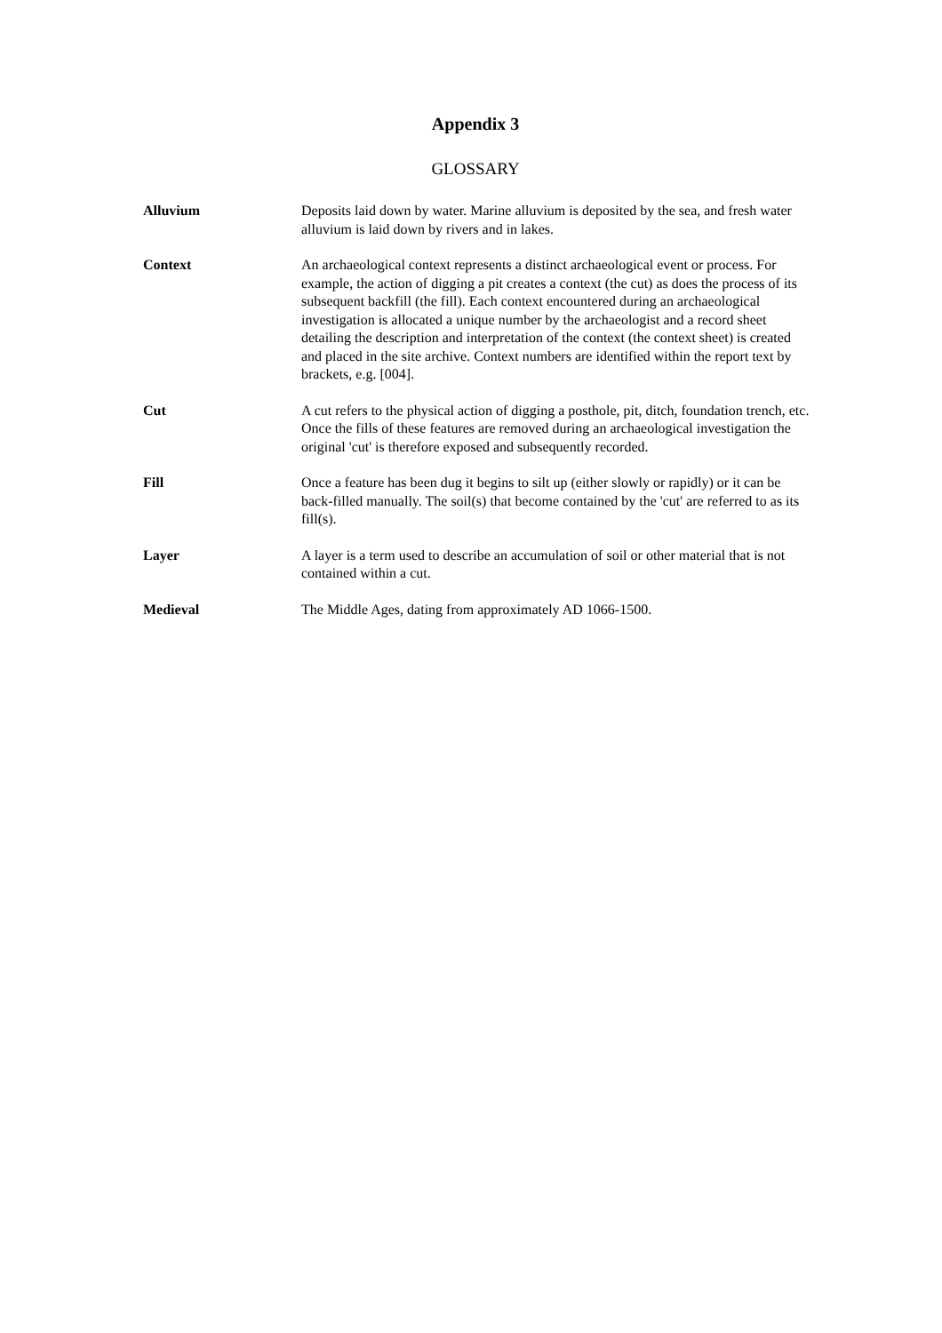Appendix 3
GLOSSARY
Alluvium Deposits laid down by water. Marine alluvium is deposited by the sea, and fresh water alluvium is laid down by rivers and in lakes.
Context An archaeological context represents a distinct archaeological event or process. For example, the action of digging a pit creates a context (the cut) as does the process of its subsequent backfill (the fill). Each context encountered during an archaeological investigation is allocated a unique number by the archaeologist and a record sheet detailing the description and interpretation of the context (the context sheet) is created and placed in the site archive. Context numbers are identified within the report text by brackets, e.g. [004].
Cut A cut refers to the physical action of digging a posthole, pit, ditch, foundation trench, etc. Once the fills of these features are removed during an archaeological investigation the original 'cut' is therefore exposed and subsequently recorded.
Fill Once a feature has been dug it begins to silt up (either slowly or rapidly) or it can be back-filled manually. The soil(s) that become contained by the 'cut' are referred to as its fill(s).
Layer A layer is a term used to describe an accumulation of soil or other material that is not contained within a cut.
Medieval The Middle Ages, dating from approximately AD 1066-1500.